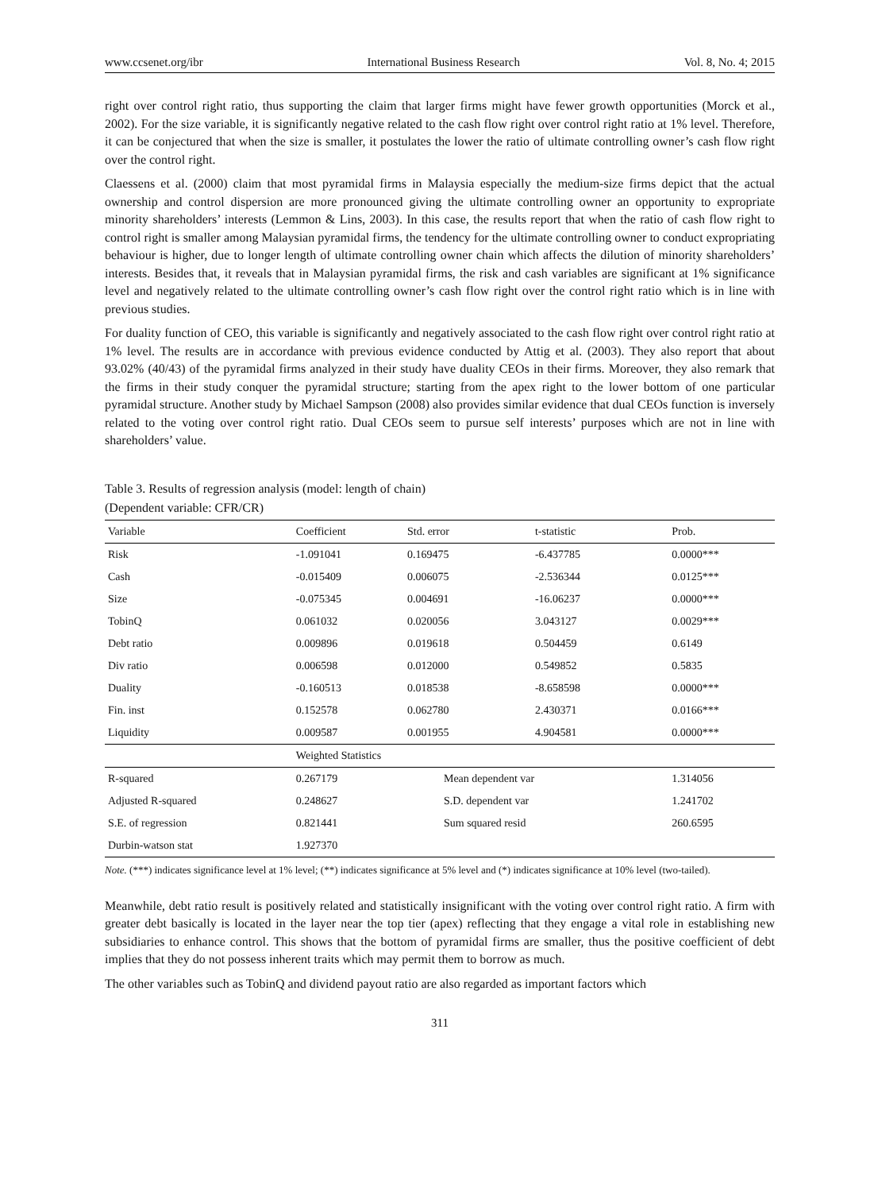www.ccsenet.org/ibr International Business Research Vol. 8, No. 4; 2015
right over control right ratio, thus supporting the claim that larger firms might have fewer growth opportunities (Morck et al., 2002). For the size variable, it is significantly negative related to the cash flow right over control right ratio at 1% level. Therefore, it can be conjectured that when the size is smaller, it postulates the lower the ratio of ultimate controlling owner’s cash flow right over the control right.
Claessens et al. (2000) claim that most pyramidal firms in Malaysia especially the medium-size firms depict that the actual ownership and control dispersion are more pronounced giving the ultimate controlling owner an opportunity to expropriate minority shareholders’ interests (Lemmon & Lins, 2003). In this case, the results report that when the ratio of cash flow right to control right is smaller among Malaysian pyramidal firms, the tendency for the ultimate controlling owner to conduct expropriating behaviour is higher, due to longer length of ultimate controlling owner chain which affects the dilution of minority shareholders’ interests. Besides that, it reveals that in Malaysian pyramidal firms, the risk and cash variables are significant at 1% significance level and negatively related to the ultimate controlling owner’s cash flow right over the control right ratio which is in line with previous studies.
For duality function of CEO, this variable is significantly and negatively associated to the cash flow right over control right ratio at 1% level. The results are in accordance with previous evidence conducted by Attig et al. (2003). They also report that about 93.02% (40/43) of the pyramidal firms analyzed in their study have duality CEOs in their firms. Moreover, they also remark that the firms in their study conquer the pyramidal structure; starting from the apex right to the lower bottom of one particular pyramidal structure. Another study by Michael Sampson (2008) also provides similar evidence that dual CEOs function is inversely related to the voting over control right ratio. Dual CEOs seem to pursue self interests’ purposes which are not in line with shareholders’ value.
Table 3. Results of regression analysis (model: length of chain)
(Dependent variable: CFR/CR)
| Variable | Coefficient | Std. error | t-statistic | Prob. |
| --- | --- | --- | --- | --- |
| Risk | -1.091041 | 0.169475 | -6.437785 | 0.0000*** |
| Cash | -0.015409 | 0.006075 | -2.536344 | 0.0125*** |
| Size | -0.075345 | 0.004691 | -16.06237 | 0.0000*** |
| TobinQ | 0.061032 | 0.020056 | 3.043127 | 0.0029*** |
| Debt ratio | 0.009896 | 0.019618 | 0.504459 | 0.6149 |
| Div ratio | 0.006598 | 0.012000 | 0.549852 | 0.5835 |
| Duality | -0.160513 | 0.018538 | -8.658598 | 0.0000*** |
| Fin. inst | 0.152578 | 0.062780 | 2.430371 | 0.0166*** |
| Liquidity | 0.009587 | 0.001955 | 4.904581 | 0.0000*** |
| | Weighted Statistics | | | |
| R-squared | 0.267179 | Mean dependent var | | 1.314056 |
| Adjusted R-squared | 0.248627 | S.D. dependent var | | 1.241702 |
| S.E. of regression | 0.821441 | Sum squared resid | | 260.6595 |
| Durbin-watson stat | 1.927370 | | | |
Note. (***) indicates significance level at 1% level; (**) indicates significance at 5% level and (*) indicates significance at 10% level (two-tailed).
Meanwhile, debt ratio result is positively related and statistically insignificant with the voting over control right ratio. A firm with greater debt basically is located in the layer near the top tier (apex) reflecting that they engage a vital role in establishing new subsidiaries to enhance control. This shows that the bottom of pyramidal firms are smaller, thus the positive coefficient of debt implies that they do not possess inherent traits which may permit them to borrow as much.
The other variables such as TobinQ and dividend payout ratio are also regarded as important factors which
311